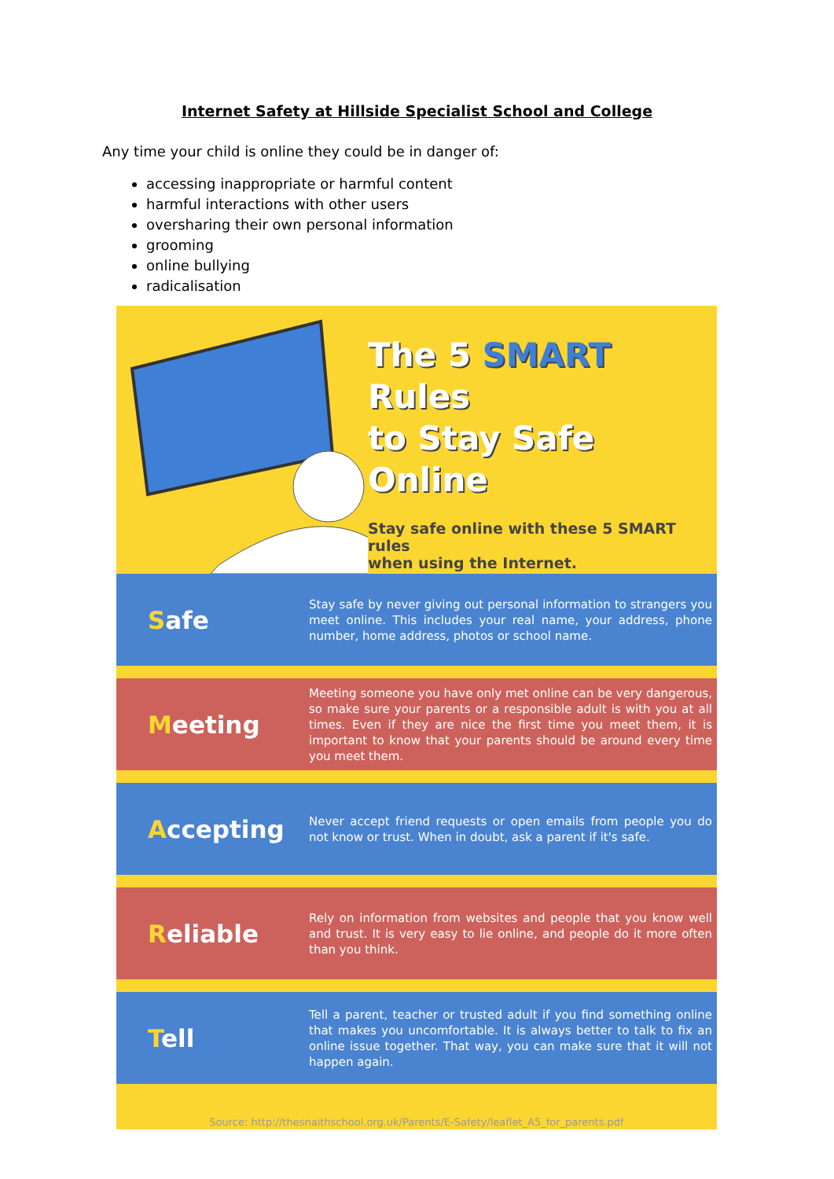Internet Safety at Hillside Specialist School and College
Any time your child is online they could be in danger of:
accessing inappropriate or harmful content
harmful interactions with other users
oversharing their own personal information
grooming
online bullying
radicalisation
The 5 SMART Rules
to Stay Safe Online
Stay safe online with these 5 SMART rules
when using the Internet.
Safe
Stay safe by never giving out personal information to strangers you meet online. This includes your real name, your address, phone number, home address, photos or school name.
Meeting
Meeting someone you have only met online can be very dangerous, so make sure your parents or a responsible adult is with you at all times. Even if they are nice the first time you meet them, it is important to know that your parents should be around every time you meet them.
Accepting
Never accept friend requests or open emails from people you do not know or trust. When in doubt, ask a parent if it's safe.
Reliable
Rely on information from websites and people that you know well and trust. It is very easy to lie online, and people do it more often than you think.
Tell
Tell a parent, teacher or trusted adult if you find something online that makes you uncomfortable. It is always better to talk to fix an online issue together. That way, you can make sure that it will not happen again.
Source: http://thesnaithschool.org.uk/Parents/E-Safety/leaflet_A5_for_parents.pdf